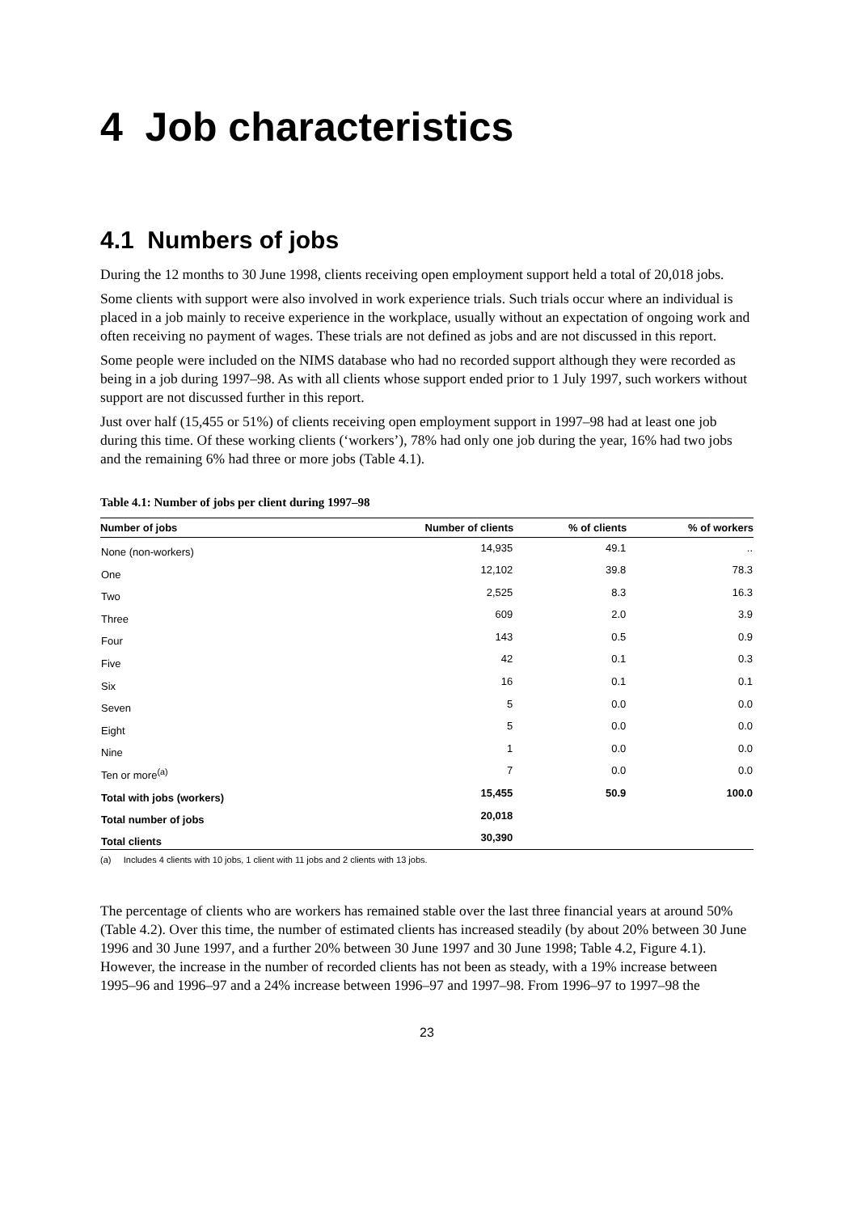4 Job characteristics
4.1 Numbers of jobs
During the 12 months to 30 June 1998, clients receiving open employment support held a total of 20,018 jobs.
Some clients with support were also involved in work experience trials. Such trials occur where an individual is placed in a job mainly to receive experience in the workplace, usually without an expectation of ongoing work and often receiving no payment of wages. These trials are not defined as jobs and are not discussed in this report.
Some people were included on the NIMS database who had no recorded support although they were recorded as being in a job during 1997–98. As with all clients whose support ended prior to 1 July 1997, such workers without support are not discussed further in this report.
Just over half (15,455 or 51%) of clients receiving open employment support in 1997–98 had at least one job during this time. Of these working clients (‘workers’), 78% had only one job during the year, 16% had two jobs and the remaining 6% had three or more jobs (Table 4.1).
Table 4.1: Number of jobs per client during 1997–98
| Number of jobs | Number of clients | % of clients | % of workers |
| --- | --- | --- | --- |
| None (non-workers) | 14,935 | 49.1 | .. |
| One | 12,102 | 39.8 | 78.3 |
| Two | 2,525 | 8.3 | 16.3 |
| Three | 609 | 2.0 | 3.9 |
| Four | 143 | 0.5 | 0.9 |
| Five | 42 | 0.1 | 0.3 |
| Six | 16 | 0.1 | 0.1 |
| Seven | 5 | 0.0 | 0.0 |
| Eight | 5 | 0.0 | 0.0 |
| Nine | 1 | 0.0 | 0.0 |
| Ten or more<sup>(a)</sup> | 7 | 0.0 | 0.0 |
| Total with jobs (workers) | 15,455 | 50.9 | 100.0 |
| Total number of jobs | 20,018 | | |
| Total clients | 30,390 | | |
(a) Includes 4 clients with 10 jobs, 1 client with 11 jobs and 2 clients with 13 jobs.
The percentage of clients who are workers has remained stable over the last three financial years at around 50% (Table 4.2). Over this time, the number of estimated clients has increased steadily (by about 20% between 30 June 1996 and 30 June 1997, and a further 20% between 30 June 1997 and 30 June 1998; Table 4.2, Figure 4.1). However, the increase in the number of recorded clients has not been as steady, with a 19% increase between 1995–96 and 1996–97 and a 24% increase between 1996–97 and 1997–98. From 1996–97 to 1997–98 the
23